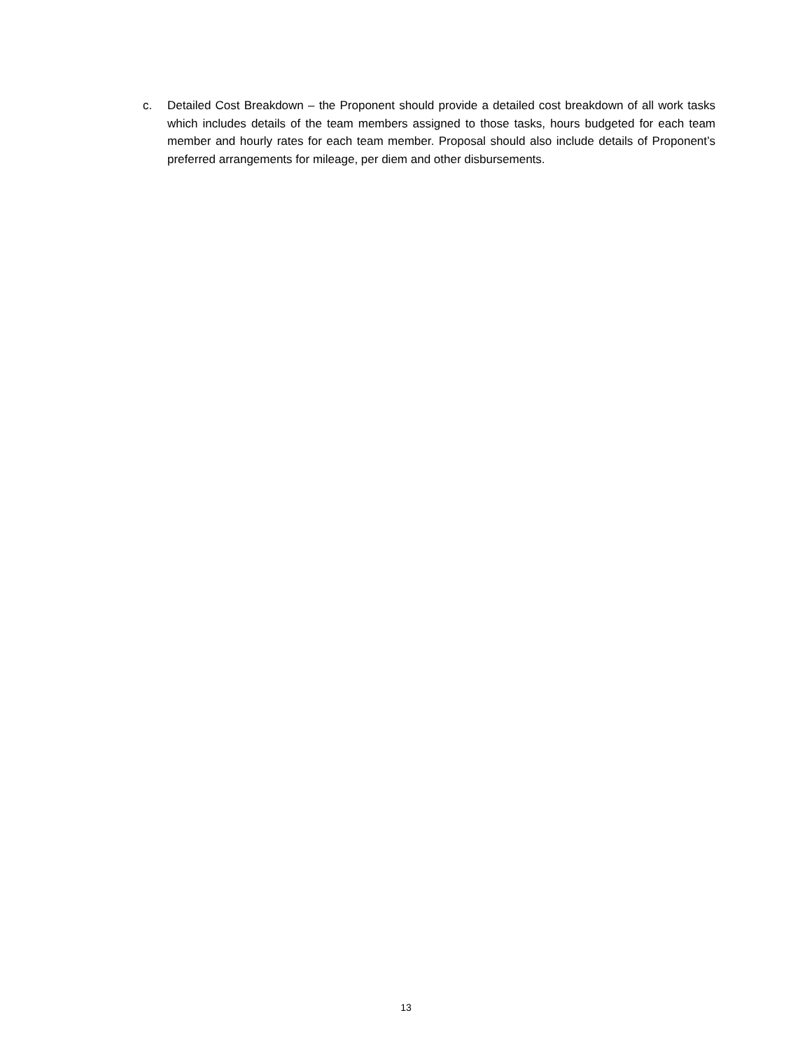c. Detailed Cost Breakdown – the Proponent should provide a detailed cost breakdown of all work tasks which includes details of the team members assigned to those tasks, hours budgeted for each team member and hourly rates for each team member. Proposal should also include details of Proponent’s preferred arrangements for mileage, per diem and other disbursements.
13